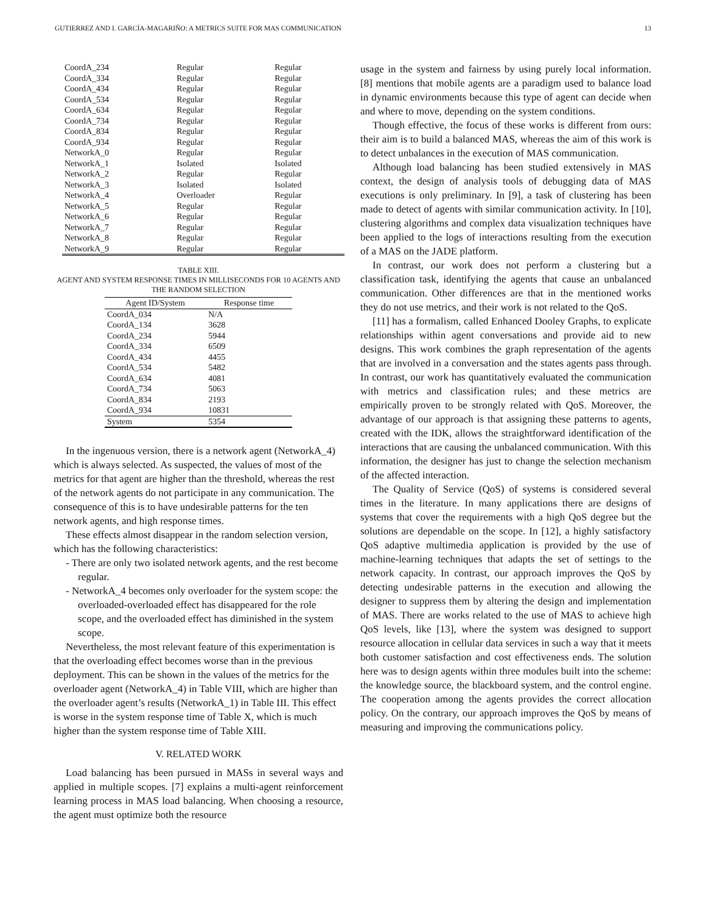GUTIERREZ AND I. GARCÍA-MAGARIÑO: A METRICS SUITE FOR MAS COMMUNICATION 13
| CoordA_234 | Regular | Regular |
| CoordA_334 | Regular | Regular |
| CoordA_434 | Regular | Regular |
| CoordA_534 | Regular | Regular |
| CoordA_634 | Regular | Regular |
| CoordA_734 | Regular | Regular |
| CoordA_834 | Regular | Regular |
| CoordA_934 | Regular | Regular |
| NetworkA_0 | Regular | Regular |
| NetworkA_1 | Isolated | Isolated |
| NetworkA_2 | Regular | Regular |
| NetworkA_3 | Isolated | Isolated |
| NetworkA_4 | Overloader | Regular |
| NetworkA_5 | Regular | Regular |
| NetworkA_6 | Regular | Regular |
| NetworkA_7 | Regular | Regular |
| NetworkA_8 | Regular | Regular |
| NetworkA_9 | Regular | Regular |
TABLE XIII.
AGENT AND SYSTEM RESPONSE TIMES IN MILLISECONDS FOR 10 AGENTS AND THE RANDOM SELECTION
| Agent ID/System | Response time |
| --- | --- |
| CoordA_034 | N/A |
| CoordA_134 | 3628 |
| CoordA_234 | 5944 |
| CoordA_334 | 6509 |
| CoordA_434 | 4455 |
| CoordA_534 | 5482 |
| CoordA_634 | 4081 |
| CoordA_734 | 5063 |
| CoordA_834 | 2193 |
| CoordA_934 | 10831 |
| System | 5354 |
In the ingenuous version, there is a network agent (NetworkA_4) which is always selected. As suspected, the values of most of the metrics for that agent are higher than the threshold, whereas the rest of the network agents do not participate in any communication. The consequence of this is to have undesirable patterns for the ten network agents, and high response times.
These effects almost disappear in the random selection version, which has the following characteristics:
- There are only two isolated network agents, and the rest become regular.
- NetworkA_4 becomes only overloader for the system scope: the overloaded-overloaded effect has disappeared for the role scope, and the overloaded effect has diminished in the system scope.
Nevertheless, the most relevant feature of this experimentation is that the overloading effect becomes worse than in the previous deployment. This can be shown in the values of the metrics for the overloader agent (NetworkA_4) in Table VIII, which are higher than the overloader agent’s results (NetworkA_1) in Table III. This effect is worse in the system response time of Table X, which is much higher than the system response time of Table XIII.
V. RELATED WORK
Load balancing has been pursued in MASs in several ways and applied in multiple scopes. [7] explains a multi-agent reinforcement learning process in MAS load balancing. When choosing a resource, the agent must optimize both the resource
usage in the system and fairness by using purely local information. [8] mentions that mobile agents are a paradigm used to balance load in dynamic environments because this type of agent can decide when and where to move, depending on the system conditions.
Though effective, the focus of these works is different from ours: their aim is to build a balanced MAS, whereas the aim of this work is to detect unbalances in the execution of MAS communication.
Although load balancing has been studied extensively in MAS context, the design of analysis tools of debugging data of MAS executions is only preliminary. In [9], a task of clustering has been made to detect of agents with similar communication activity. In [10], clustering algorithms and complex data visualization techniques have been applied to the logs of interactions resulting from the execution of a MAS on the JADE platform.
In contrast, our work does not perform a clustering but a classification task, identifying the agents that cause an unbalanced communication. Other differences are that in the mentioned works they do not use metrics, and their work is not related to the QoS.
[11] has a formalism, called Enhanced Dooley Graphs, to explicate relationships within agent conversations and provide aid to new designs. This work combines the graph representation of the agents that are involved in a conversation and the states agents pass through. In contrast, our work has quantitatively evaluated the communication with metrics and classification rules; and these metrics are empirically proven to be strongly related with QoS. Moreover, the advantage of our approach is that assigning these patterns to agents, created with the IDK, allows the straightforward identification of the interactions that are causing the unbalanced communication. With this information, the designer has just to change the selection mechanism of the affected interaction.
The Quality of Service (QoS) of systems is considered several times in the literature. In many applications there are designs of systems that cover the requirements with a high QoS degree but the solutions are dependable on the scope. In [12], a highly satisfactory QoS adaptive multimedia application is provided by the use of machine-learning techniques that adapts the set of settings to the network capacity. In contrast, our approach improves the QoS by detecting undesirable patterns in the execution and allowing the designer to suppress them by altering the design and implementation of MAS. There are works related to the use of MAS to achieve high QoS levels, like [13], where the system was designed to support resource allocation in cellular data services in such a way that it meets both customer satisfaction and cost effectiveness ends. The solution here was to design agents within three modules built into the scheme: the knowledge source, the blackboard system, and the control engine. The cooperation among the agents provides the correct allocation policy. On the contrary, our approach improves the QoS by means of measuring and improving the communications policy.